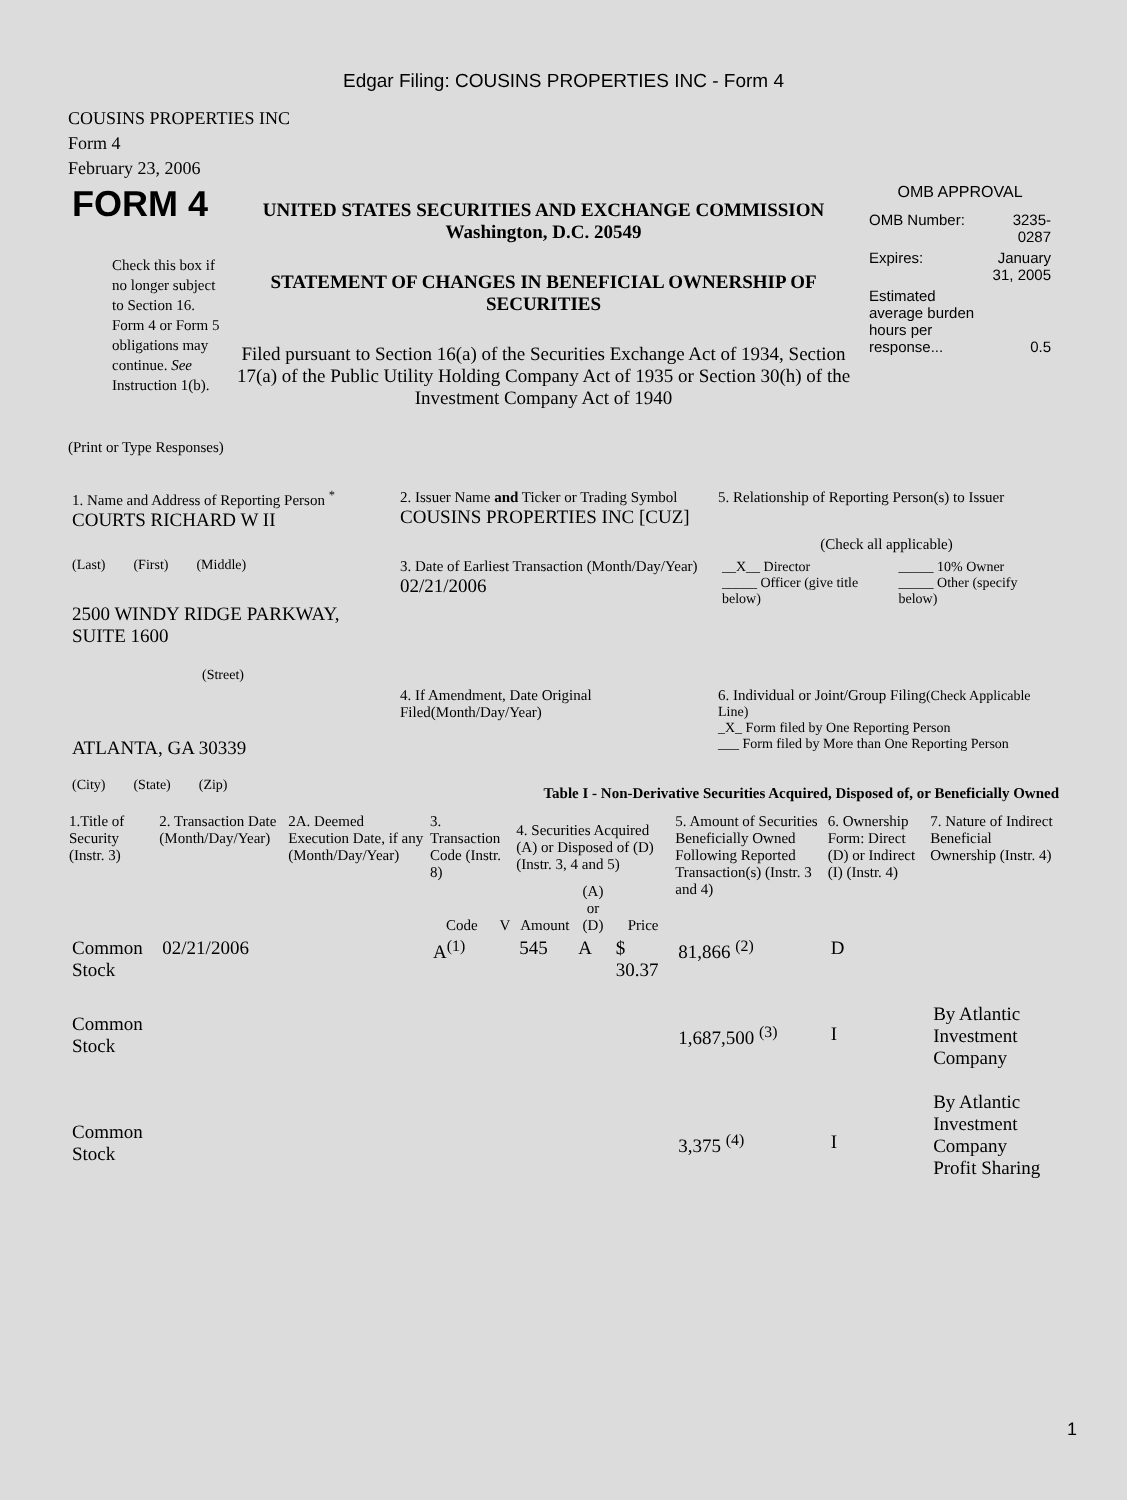Edgar Filing: COUSINS PROPERTIES INC - Form 4
COUSINS PROPERTIES INC
Form 4
February 23, 2006
| FORM 4 Check this box if no longer subject to Section 16. Form 4 or Form 5 obligations may continue. See Instruction 1(b). | UNITED STATES SECURITIES AND EXCHANGE COMMISSION Washington, D.C. 20549 STATEMENT OF CHANGES IN BENEFICIAL OWNERSHIP OF SECURITIES Filed pursuant to Section 16(a) of the Securities Exchange Act of 1934, Section 17(a) of the Public Utility Holding Company Act of 1935 or Section 30(h) of the Investment Company Act of 1940 | OMB APPROVAL / OMB Number: / 3235-0287 / / Expires: / January 31, 2005 / / Estimated average burden hours per response... / 0.5 / |
(Print or Type Responses)
| 1. Name and Address of Reporting Person <sup>*</sup> COURTS RICHARD W II | 2. Issuer Name and Ticker or Trading Symbol COUSINS PROPERTIES INC [CUZ] | 5. Relationship of Reporting Person(s) to Issuer (Check all applicable) |
| (Last) (First) (Middle) 2500 WINDY RIDGE PARKWAY, SUITE 1600 (Street) | 3. Date of Earliest Transaction (Month/Day/Year) 02/21/2006 | / __X__ Director _____ Officer (give title below) / _____ 10% Owner _____ Other (specify below) / |
| ATLANTA, GA 30339 (City) (State) (Zip) | 4. If Amendment, Date Original Filed(Month/Day/Year) | 6. Individual or Joint/Group Filing (Check Applicable Line) _X_ Form filed by One Reporting Person ___ Form filed by More than One Reporting Person |
Table I - Non-Derivative Securities Acquired, Disposed of, or Beneficially Owned
| 1.Title of Security (Instr. 3) | 2. Transaction Date (Month/Day/Year) | 2A. Deemed Execution Date, if any (Month/Day/Year) | 3. Transaction Code (Instr. 8) | | 4. Securities Acquired (A) or Disposed of (D) (Instr. 3, 4 and 5) | | | 5. Amount of Securities Beneficially Owned Following Reported Transaction(s) (Instr. 3 and 4) | 6. Ownership Form: Direct (D) or Indirect (I) (Instr. 4) | 7. Nature of Indirect Beneficial Ownership (Instr. 4) |
| --- | --- | --- | --- | --- | --- | --- | --- | --- | --- | --- |
| | | | Code | V | Amount | (A) or (D) | Price | | | |
| Common Stock | 02/21/2006 | | A<sup>(1)</sup> | | 545 | A | $ 30.37 | 81,866 <sup>(2)</sup> | D | |
| Common Stock | | | | | | | | 1,687,500 <sup>(3)</sup> | I | By Atlantic Investment Company |
| Common Stock | | | | | | | | 3,375 <sup>(4)</sup> | I | By Atlantic Investment Company Profit Sharing |
1